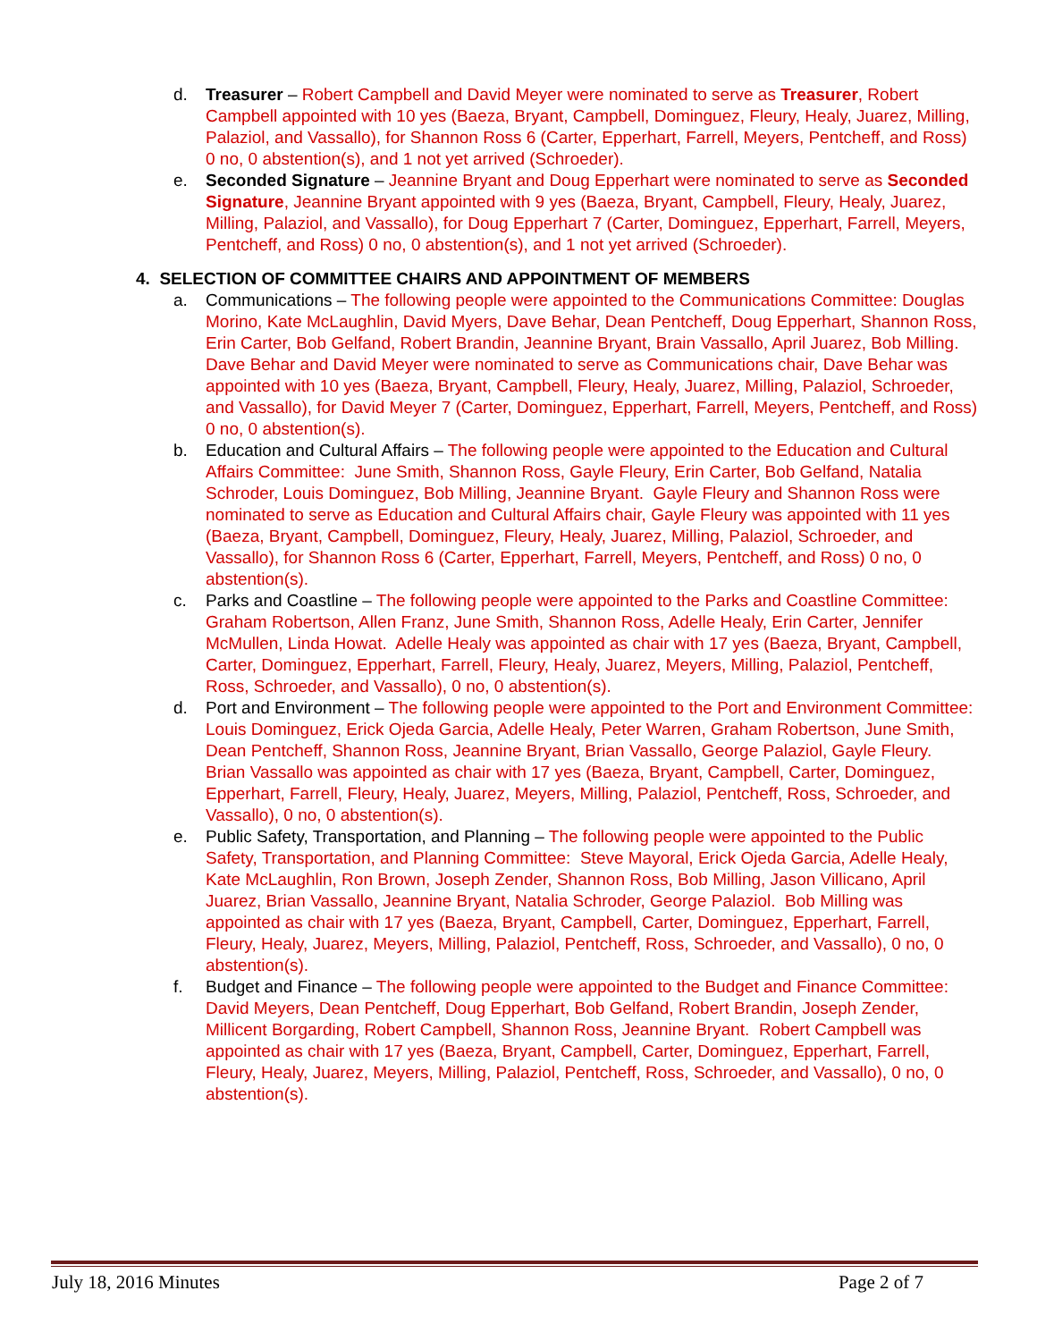d. Treasurer – Robert Campbell and David Meyer were nominated to serve as Treasurer, Robert Campbell appointed with 10 yes (Baeza, Bryant, Campbell, Dominguez, Fleury, Healy, Juarez, Milling, Palaziol, and Vassallo), for Shannon Ross 6 (Carter, Epperhart, Farrell, Meyers, Pentcheff, and Ross) 0 no, 0 abstention(s), and 1 not yet arrived (Schroeder).
e. Seconded Signature – Jeannine Bryant and Doug Epperhart were nominated to serve as Seconded Signature, Jeannine Bryant appointed with 9 yes (Baeza, Bryant, Campbell, Fleury, Healy, Juarez, Milling, Palaziol, and Vassallo), for Doug Epperhart 7 (Carter, Dominguez, Epperhart, Farrell, Meyers, Pentcheff, and Ross) 0 no, 0 abstention(s), and 1 not yet arrived (Schroeder).
4. SELECTION OF COMMITTEE CHAIRS AND APPOINTMENT OF MEMBERS
a. Communications – The following people were appointed to the Communications Committee: Douglas Morino, Kate McLaughlin, David Myers, Dave Behar, Dean Pentcheff, Doug Epperhart, Shannon Ross, Erin Carter, Bob Gelfand, Robert Brandin, Jeannine Bryant, Brain Vassallo, April Juarez, Bob Milling. Dave Behar and David Meyer were nominated to serve as Communications chair, Dave Behar was appointed with 10 yes (Baeza, Bryant, Campbell, Fleury, Healy, Juarez, Milling, Palaziol, Schroeder, and Vassallo), for David Meyer 7 (Carter, Dominguez, Epperhart, Farrell, Meyers, Pentcheff, and Ross) 0 no, 0 abstention(s).
b. Education and Cultural Affairs – The following people were appointed to the Education and Cultural Affairs Committee: June Smith, Shannon Ross, Gayle Fleury, Erin Carter, Bob Gelfand, Natalia Schroder, Louis Dominguez, Bob Milling, Jeannine Bryant. Gayle Fleury and Shannon Ross were nominated to serve as Education and Cultural Affairs chair, Gayle Fleury was appointed with 11 yes (Baeza, Bryant, Campbell, Dominguez, Fleury, Healy, Juarez, Milling, Palaziol, Schroeder, and Vassallo), for Shannon Ross 6 (Carter, Epperhart, Farrell, Meyers, Pentcheff, and Ross) 0 no, 0 abstention(s).
c. Parks and Coastline – The following people were appointed to the Parks and Coastline Committee: Graham Robertson, Allen Franz, June Smith, Shannon Ross, Adelle Healy, Erin Carter, Jennifer McMullen, Linda Howat. Adelle Healy was appointed as chair with 17 yes (Baeza, Bryant, Campbell, Carter, Dominguez, Epperhart, Farrell, Fleury, Healy, Juarez, Meyers, Milling, Palaziol, Pentcheff, Ross, Schroeder, and Vassallo), 0 no, 0 abstention(s).
d. Port and Environment – The following people were appointed to the Port and Environment Committee: Louis Dominguez, Erick Ojeda Garcia, Adelle Healy, Peter Warren, Graham Robertson, June Smith, Dean Pentcheff, Shannon Ross, Jeannine Bryant, Brian Vassallo, George Palaziol, Gayle Fleury. Brian Vassallo was appointed as chair with 17 yes (Baeza, Bryant, Campbell, Carter, Dominguez, Epperhart, Farrell, Fleury, Healy, Juarez, Meyers, Milling, Palaziol, Pentcheff, Ross, Schroeder, and Vassallo), 0 no, 0 abstention(s).
e. Public Safety, Transportation, and Planning – The following people were appointed to the Public Safety, Transportation, and Planning Committee: Steve Mayoral, Erick Ojeda Garcia, Adelle Healy, Kate McLaughlin, Ron Brown, Joseph Zender, Shannon Ross, Bob Milling, Jason Villicano, April Juarez, Brian Vassallo, Jeannine Bryant, Natalia Schroder, George Palaziol. Bob Milling was appointed as chair with 17 yes (Baeza, Bryant, Campbell, Carter, Dominguez, Epperhart, Farrell, Fleury, Healy, Juarez, Meyers, Milling, Palaziol, Pentcheff, Ross, Schroeder, and Vassallo), 0 no, 0 abstention(s).
f. Budget and Finance – The following people were appointed to the Budget and Finance Committee: David Meyers, Dean Pentcheff, Doug Epperhart, Bob Gelfand, Robert Brandin, Joseph Zender, Millicent Borgarding, Robert Campbell, Shannon Ross, Jeannine Bryant. Robert Campbell was appointed as chair with 17 yes (Baeza, Bryant, Campbell, Carter, Dominguez, Epperhart, Farrell, Fleury, Healy, Juarez, Meyers, Milling, Palaziol, Pentcheff, Ross, Schroeder, and Vassallo), 0 no, 0 abstention(s).
July 18, 2016 Minutes Page 2 of 7